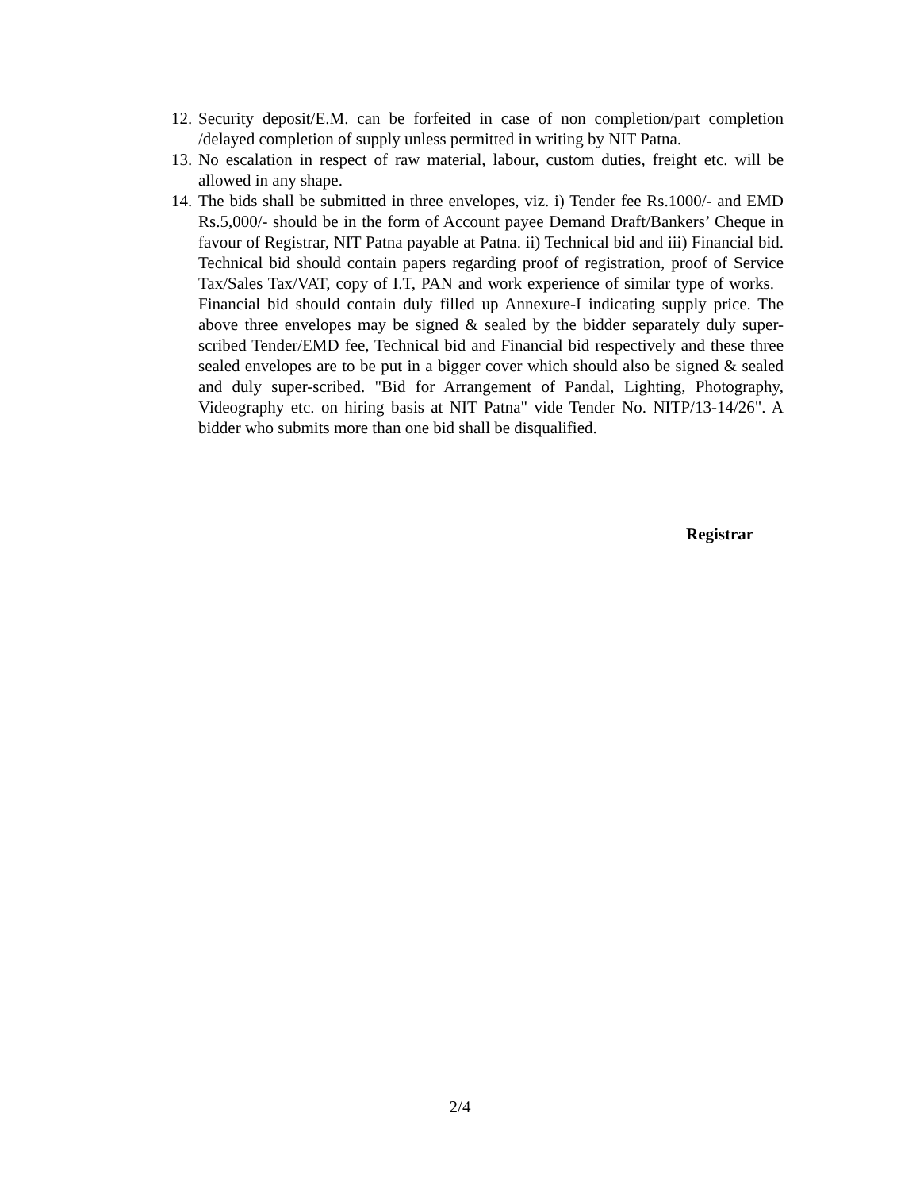12. Security deposit/E.M. can be forfeited in case of non completion/part completion /delayed completion of supply unless permitted in writing by NIT Patna.
13. No escalation in respect of raw material, labour, custom duties, freight etc. will be allowed in any shape.
14. The bids shall be submitted in three envelopes, viz. i) Tender fee Rs.1000/- and EMD Rs.5,000/- should be in the form of Account payee Demand Draft/Bankers’ Cheque in favour of Registrar, NIT Patna payable at Patna. ii) Technical bid and iii) Financial bid. Technical bid should contain papers regarding proof of registration, proof of Service Tax/Sales Tax/VAT, copy of I.T, PAN and work experience of similar type of works. Financial bid should contain duly filled up Annexure-I indicating supply price. The above three envelopes may be signed & sealed by the bidder separately duly super-scribed Tender/EMD fee, Technical bid and Financial bid respectively and these three sealed envelopes are to be put in a bigger cover which should also be signed & sealed and duly super-scribed. "Bid for Arrangement of Pandal, Lighting, Photography, Videography etc. on hiring basis at NIT Patna" vide Tender No. NITP/13-14/26". A bidder who submits more than one bid shall be disqualified.
Registrar
2/4